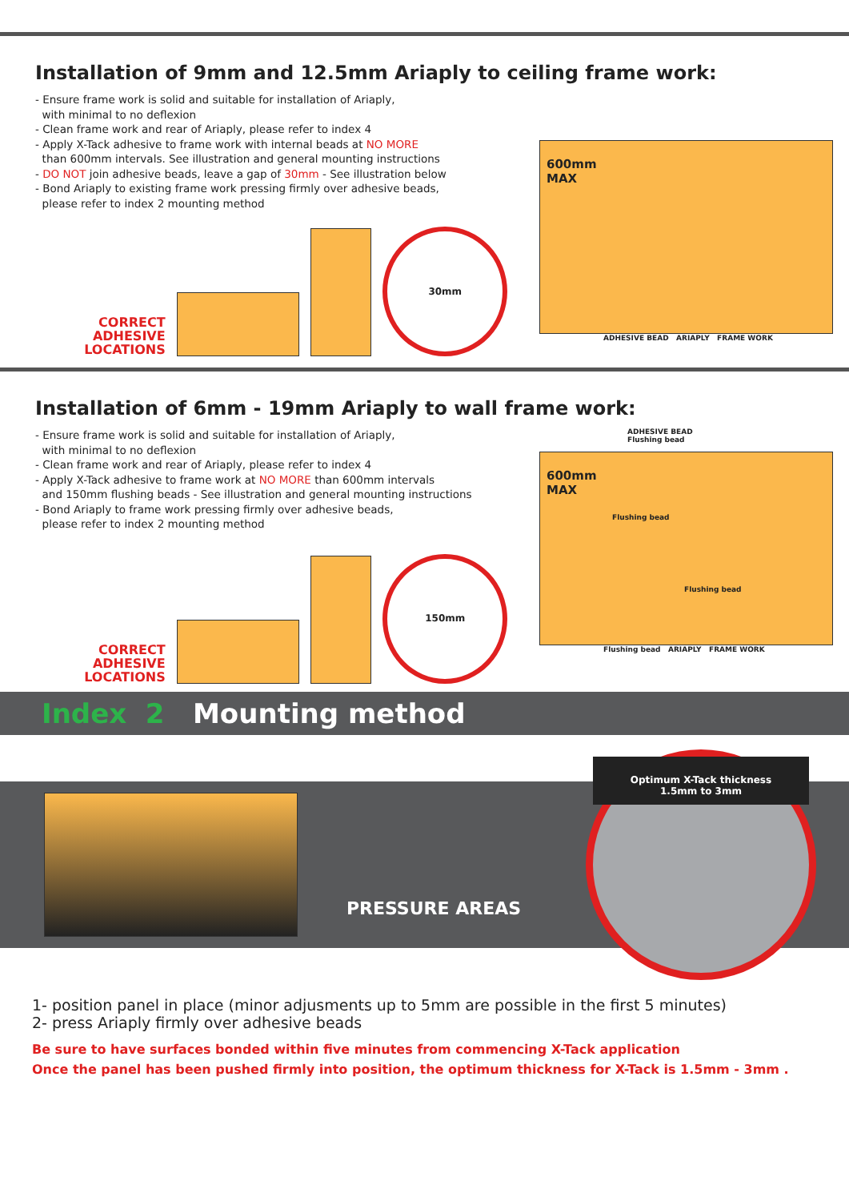Installation of 9mm and 12.5mm Ariaply to ceiling frame work:
- Ensure frame work is solid and suitable for installation of Ariaply,
with minimal to no deflexion
- Clean frame work and rear of Ariaply, please refer to index 4
- Apply X-Tack adhesive to frame work with internal beads at NO MORE
than 600mm intervals. See illustration and general mounting instructions
- DO NOT join adhesive beads, leave a gap of 30mm - See illustration below
- Bond Ariaply to existing frame work pressing firmly over adhesive beads,
please refer to index 2 mounting method
CORRECT
ADHESIVE
LOCATIONS
30mm
600mm
MAX
ADHESIVE BEAD ARIAPLY FRAME WORK
Installation of 6mm - 19mm Ariaply to wall frame work:
- Ensure frame work is solid and suitable for installation of Ariaply,
with minimal to no deflexion
- Clean frame work and rear of Ariaply, please refer to index 4
- Apply X-Tack adhesive to frame work at NO MORE than 600mm intervals
and 150mm flushing beads - See illustration and general mounting instructions
- Bond Ariaply to frame work pressing firmly over adhesive beads,
please refer to index 2 mounting method
CORRECT
ADHESIVE
LOCATIONS
150mm
ADHESIVE BEAD
Flushing bead
600mm
MAX
Flushing bead
Flushing bead
Flushing bead ARIAPLY FRAME WORK
Index 2 Mounting method
PRESSURE AREAS
Optimum X-Tack thickness
1.5mm to 3mm
1- position panel in place (minor adjusments up to 5mm are possible in the first 5 minutes)
2- press Ariaply firmly over adhesive beads
Be sure to have surfaces bonded within five minutes from commencing X-Tack application
Once the panel has been pushed firmly into position, the optimum thickness for X-Tack is 1.5mm - 3mm .